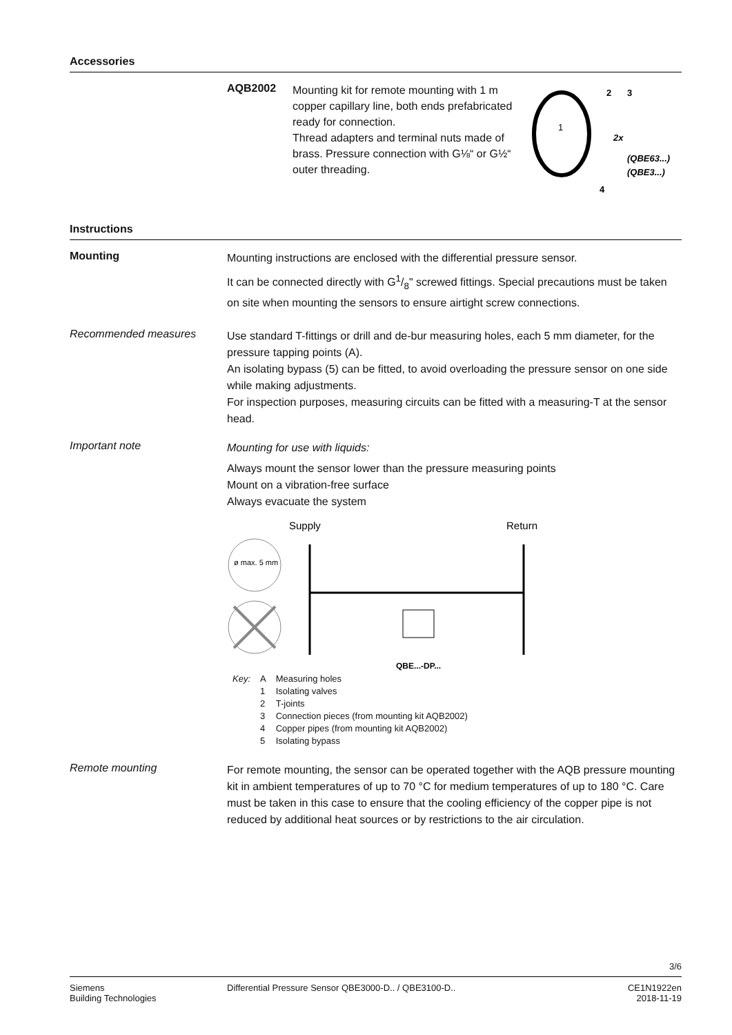Accessories
AQB2002
Mounting kit for remote mounting with 1 m copper capillary line, both ends prefabricated ready for connection.
Thread adapters and terminal nuts made of brass. Pressure connection with G⅛“ or G½“ outer threading.
1
2
3
2x
(QBE63...)
(QBE3...)
4
Instructions
Mounting
Mounting instructions are enclosed with the differential pressure sensor.
It can be connected directly with G1/8" screwed fittings. Special precautions must be taken on site when mounting the sensors to ensure airtight screw connections.
Recommended measures
Use standard T-fittings or drill and de-bur measuring holes, each 5 mm diameter, for the pressure tapping points (A).
An isolating bypass (5) can be fitted, to avoid overloading the pressure sensor on one side while making adjustments.
For inspection purposes, measuring circuits can be fitted with a measuring-T at the sensor head.
Important note
Mounting for use with liquids:
Always mount the sensor lower than the pressure measuring points
Mount on a vibration-free surface
Always evacuate the system
Supply
Return
ø max. 5 mm
QBE...-DP...
| Key: | A | Measuring holes |
| | 1 | Isolating valves |
| | 2 | T-joints |
| | 3 | Connection pieces (from mounting kit AQB2002) |
| | 4 | Copper pipes (from mounting kit AQB2002) |
| | 5 | Isolating bypass |
Remote mounting
For remote mounting, the sensor can be operated together with the AQB pressure mounting kit in ambient temperatures of up to 70 °C for medium temperatures of up to 180 °C. Care must be taken in this case to ensure that the cooling efficiency of the copper pipe is not reduced by additional heat sources or by restrictions to the air circulation.
3/6
Siemens
Building Technologies
Differential Pressure Sensor QBE3000-D.. / QBE3100-D..
CE1N1922en
2018-11-19